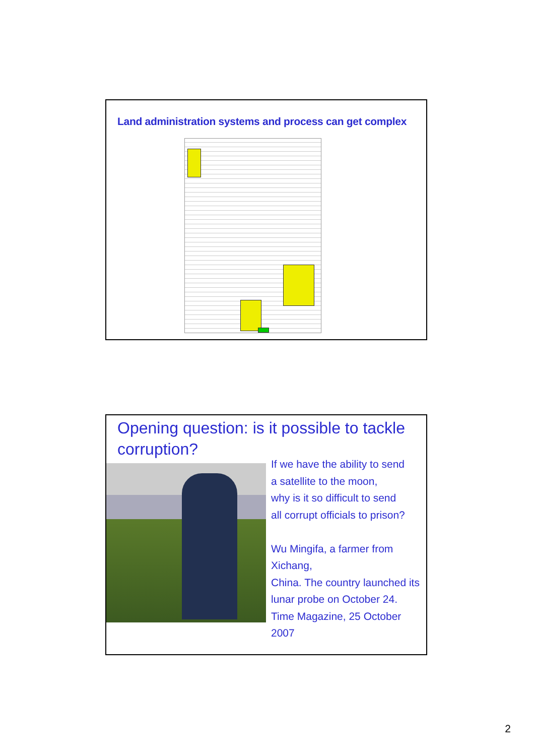Land administration systems and process can get complex
Opening question: is it possible to tackle corruption?
If we have the ability to send
a satellite to the moon,
why is it so difficult to send
all corrupt officials to prison?
Wu Mingifa, a farmer from Xichang,
China. The country launched its
lunar probe on October 24.
Time Magazine, 25 October 2007
2